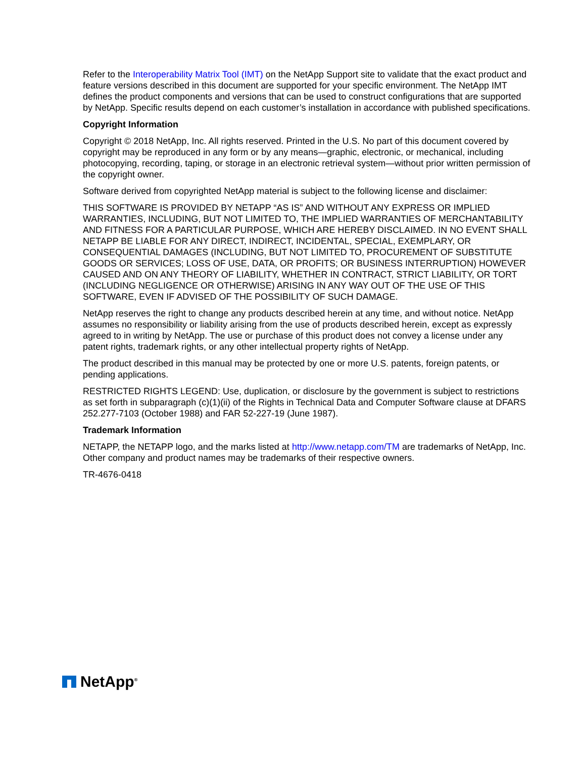Refer to the Interoperability Matrix Tool (IMT) on the NetApp Support site to validate that the exact product and feature versions described in this document are supported for your specific environment. The NetApp IMT defines the product components and versions that can be used to construct configurations that are supported by NetApp. Specific results depend on each customer’s installation in accordance with published specifications.
Copyright Information
Copyright © 2018 NetApp, Inc. All rights reserved. Printed in the U.S. No part of this document covered by copyright may be reproduced in any form or by any means—graphic, electronic, or mechanical, including photocopying, recording, taping, or storage in an electronic retrieval system—without prior written permission of the copyright owner.
Software derived from copyrighted NetApp material is subject to the following license and disclaimer:
THIS SOFTWARE IS PROVIDED BY NETAPP “AS IS” AND WITHOUT ANY EXPRESS OR IMPLIED WARRANTIES, INCLUDING, BUT NOT LIMITED TO, THE IMPLIED WARRANTIES OF MERCHANTABILITY AND FITNESS FOR A PARTICULAR PURPOSE, WHICH ARE HEREBY DISCLAIMED. IN NO EVENT SHALL NETAPP BE LIABLE FOR ANY DIRECT, INDIRECT, INCIDENTAL, SPECIAL, EXEMPLARY, OR CONSEQUENTIAL DAMAGES (INCLUDING, BUT NOT LIMITED TO, PROCUREMENT OF SUBSTITUTE GOODS OR SERVICES; LOSS OF USE, DATA, OR PROFITS; OR BUSINESS INTERRUPTION) HOWEVER CAUSED AND ON ANY THEORY OF LIABILITY, WHETHER IN CONTRACT, STRICT LIABILITY, OR TORT (INCLUDING NEGLIGENCE OR OTHERWISE) ARISING IN ANY WAY OUT OF THE USE OF THIS SOFTWARE, EVEN IF ADVISED OF THE POSSIBILITY OF SUCH DAMAGE.
NetApp reserves the right to change any products described herein at any time, and without notice. NetApp assumes no responsibility or liability arising from the use of products described herein, except as expressly agreed to in writing by NetApp. The use or purchase of this product does not convey a license under any patent rights, trademark rights, or any other intellectual property rights of NetApp.
The product described in this manual may be protected by one or more U.S. patents, foreign patents, or pending applications.
RESTRICTED RIGHTS LEGEND: Use, duplication, or disclosure by the government is subject to restrictions as set forth in subparagraph (c)(1)(ii) of the Rights in Technical Data and Computer Software clause at DFARS 252.277-7103 (October 1988) and FAR 52-227-19 (June 1987).
Trademark Information
NETAPP, the NETAPP logo, and the marks listed at http://www.netapp.com/TM are trademarks of NetApp, Inc. Other company and product names may be trademarks of their respective owners.
TR-4676-0418
NetApp<sup>®</sup>